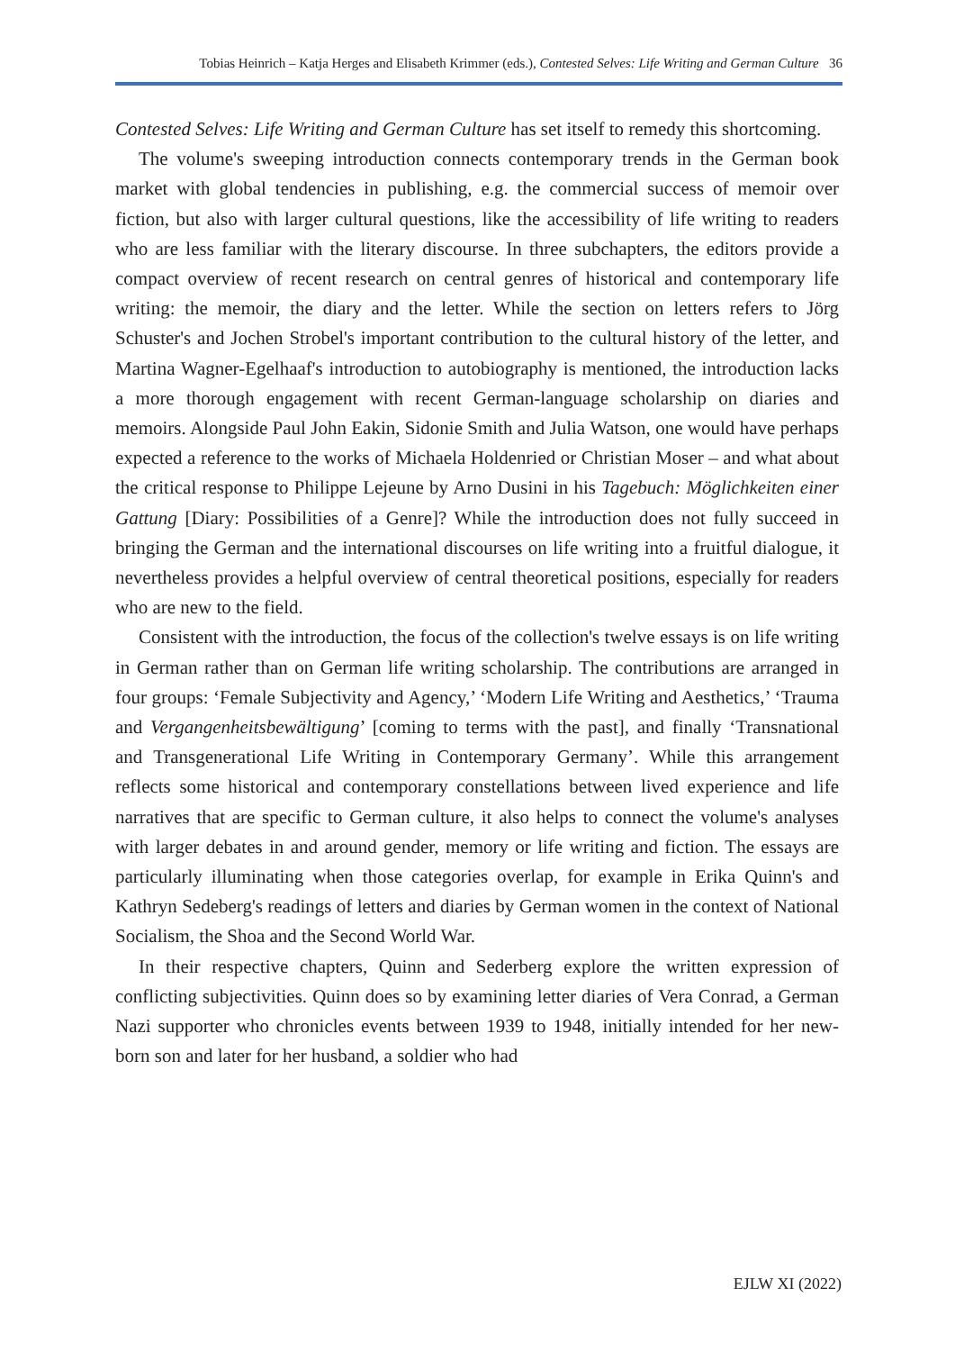Tobias Heinrich – Katja Herges and Elisabeth Krimmer (eds.), Contested Selves: Life Writing and German Culture 36
Contested Selves: Life Writing and German Culture has set itself to remedy this shortcoming.
The volume's sweeping introduction connects contemporary trends in the German book market with global tendencies in publishing, e.g. the commercial success of memoir over fiction, but also with larger cultural questions, like the accessibility of life writing to readers who are less familiar with the literary discourse. In three subchapters, the editors provide a compact overview of recent research on central genres of historical and contemporary life writing: the memoir, the diary and the letter. While the section on letters refers to Jörg Schuster's and Jochen Strobel's important contribution to the cultural history of the letter, and Martina Wagner-Egelhaaf's introduction to autobiography is mentioned, the introduction lacks a more thorough engagement with recent German-language scholarship on diaries and memoirs. Alongside Paul John Eakin, Sidonie Smith and Julia Watson, one would have perhaps expected a reference to the works of Michaela Holdenried or Christian Moser – and what about the critical response to Philippe Lejeune by Arno Dusini in his Tagebuch: Möglichkeiten einer Gattung [Diary: Possibilities of a Genre]? While the introduction does not fully succeed in bringing the German and the international discourses on life writing into a fruitful dialogue, it nevertheless provides a helpful overview of central theoretical positions, especially for readers who are new to the field.
Consistent with the introduction, the focus of the collection's twelve essays is on life writing in German rather than on German life writing scholarship. The contributions are arranged in four groups: ‘Female Subjectivity and Agency,’ ‘Modern Life Writing and Aesthetics,’ ‘Trauma and Vergangenheitsbewältigung’ [coming to terms with the past], and finally ‘Transnational and Transgenerational Life Writing in Contemporary Germany’. While this arrangement reflects some historical and contemporary constellations between lived experience and life narratives that are specific to German culture, it also helps to connect the volume's analyses with larger debates in and around gender, memory or life writing and fiction. The essays are particularly illuminating when those categories overlap, for example in Erika Quinn's and Kathryn Sedeberg's readings of letters and diaries by German women in the context of National Socialism, the Shoa and the Second World War.
In their respective chapters, Quinn and Sederberg explore the written expression of conflicting subjectivities. Quinn does so by examining letter diaries of Vera Conrad, a German Nazi supporter who chronicles events between 1939 to 1948, initially intended for her new-born son and later for her husband, a soldier who had
EJLW XI (2022)